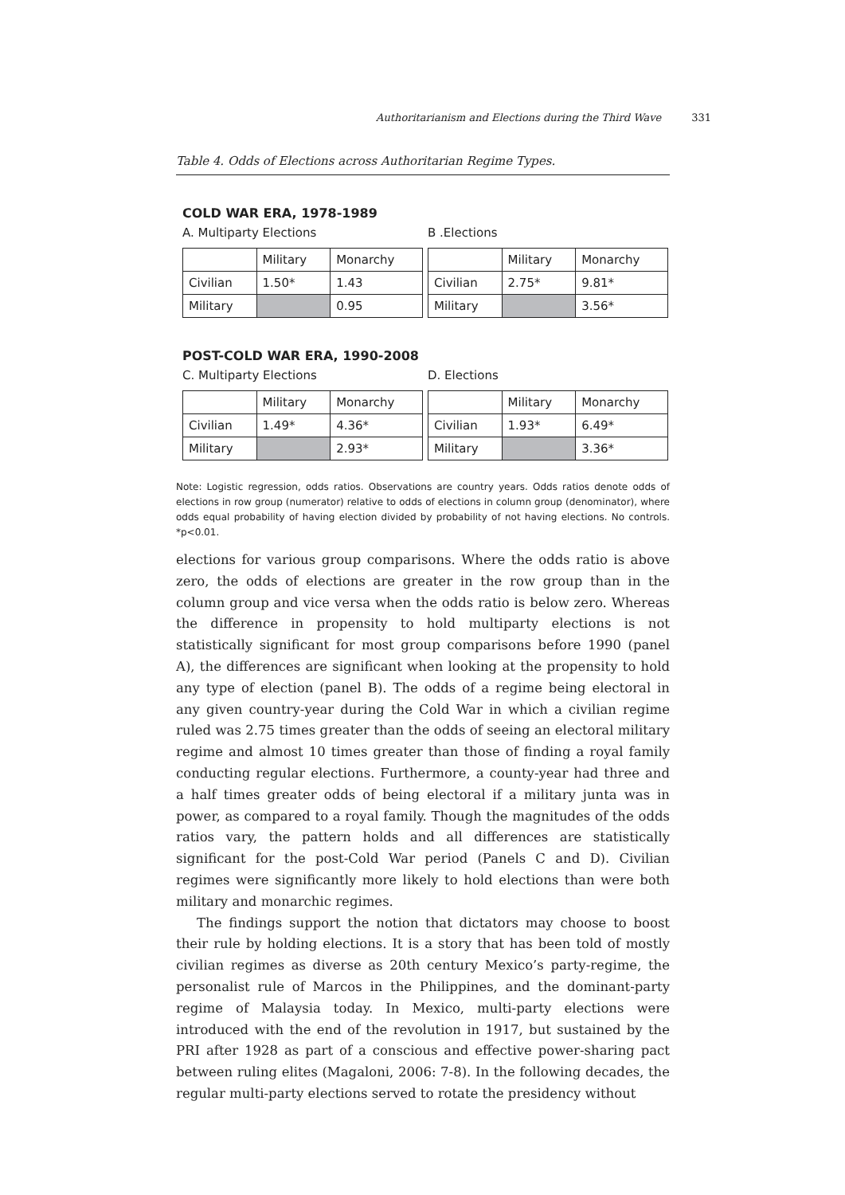Authoritarianism and Elections during the Third Wave 331
Table 4. Odds of Elections across Authoritarian Regime Types.
COLD WAR ERA, 1978-1989
A. Multiparty Elections
| | Military | Monarchy |
| --- | --- | --- |
| Civilian | 1.50* | 1.43 |
| Military | | 0.95 |
B .Elections
| | Military | Monarchy |
| --- | --- | --- |
| Civilian | 2.75* | 9.81* |
| Military | | 3.56* |
POST-COLD WAR ERA, 1990-2008
C. Multiparty Elections
| | Military | Monarchy |
| --- | --- | --- |
| Civilian | 1.49* | 4.36* |
| Military | | 2.93* |
D. Elections
| | Military | Monarchy |
| --- | --- | --- |
| Civilian | 1.93* | 6.49* |
| Military | | 3.36* |
Note: Logistic regression, odds ratios. Observations are country years. Odds ratios denote odds of elections in row group (numerator) relative to odds of elections in column group (denominator), where odds equal probability of having election divided by probability of not having elections. No controls. *p<0.01.
elections for various group comparisons. Where the odds ratio is above zero, the odds of elections are greater in the row group than in the column group and vice versa when the odds ratio is below zero. Whereas the difference in propensity to hold multiparty elections is not statistically significant for most group comparisons before 1990 (panel A), the differences are significant when looking at the propensity to hold any type of election (panel B). The odds of a regime being electoral in any given country-year during the Cold War in which a civilian regime ruled was 2.75 times greater than the odds of seeing an electoral military regime and almost 10 times greater than those of finding a royal family conducting regular elections. Furthermore, a county-year had three and a half times greater odds of being electoral if a military junta was in power, as compared to a royal family. Though the magnitudes of the odds ratios vary, the pattern holds and all differences are statistically significant for the post-Cold War period (Panels C and D). Civilian regimes were significantly more likely to hold elections than were both military and monarchic regimes.
The findings support the notion that dictators may choose to boost their rule by holding elections. It is a story that has been told of mostly civilian regimes as diverse as 20th century Mexico’s party-regime, the personalist rule of Marcos in the Philippines, and the dominant-party regime of Malaysia today. In Mexico, multi-party elections were introduced with the end of the revolution in 1917, but sustained by the PRI after 1928 as part of a conscious and effective power-sharing pact between ruling elites (Magaloni, 2006: 7-8). In the following decades, the regular multi-party elections served to rotate the presidency without